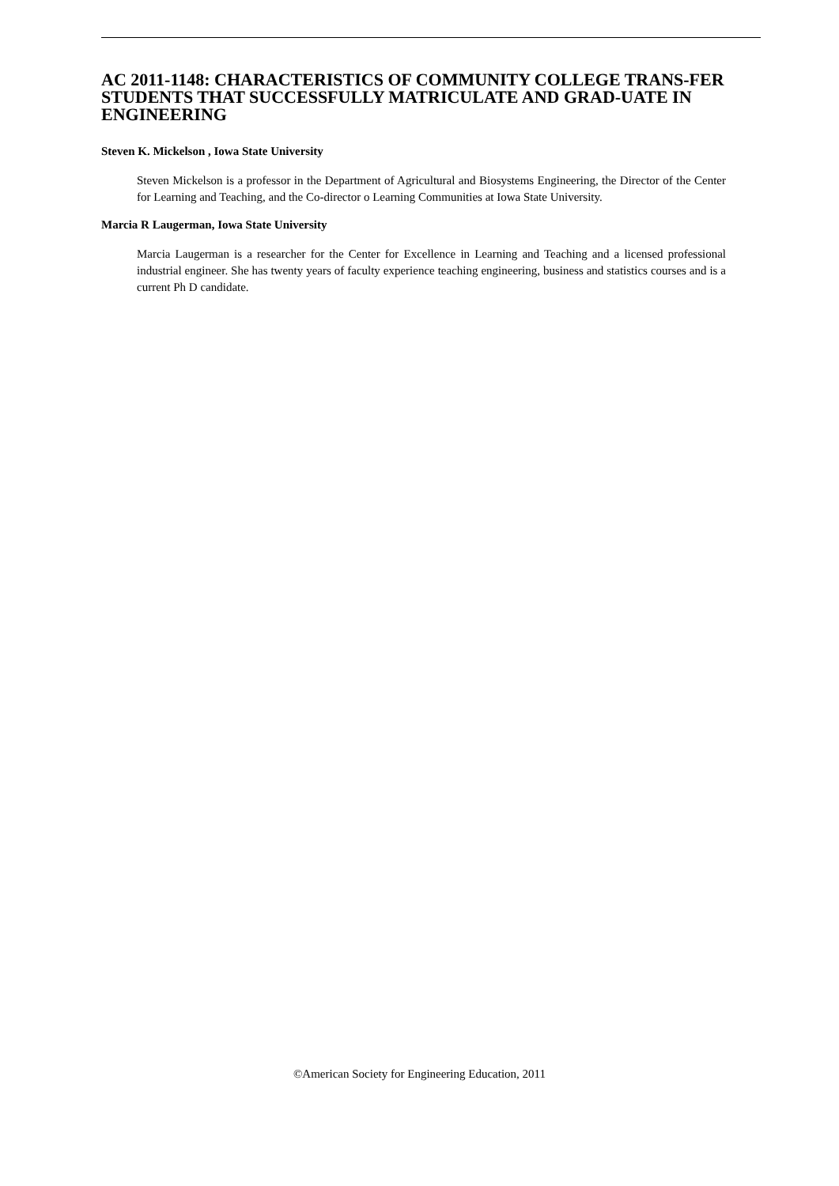AC 2011-1148: CHARACTERISTICS OF COMMUNITY COLLEGE TRANS-FER STUDENTS THAT SUCCESSFULLY MATRICULATE AND GRAD-UATE IN ENGINEERING
Steven K. Mickelson , Iowa State University
Steven Mickelson is a professor in the Department of Agricultural and Biosystems Engineering, the Director of the Center for Learning and Teaching, and the Co-director o Learning Communities at Iowa State University.
Marcia R Laugerman, Iowa State University
Marcia Laugerman is a researcher for the Center for Excellence in Learning and Teaching and a licensed professional industrial engineer. She has twenty years of faculty experience teaching engineering, business and statistics courses and is a current Ph D candidate.
©American Society for Engineering Education, 2011